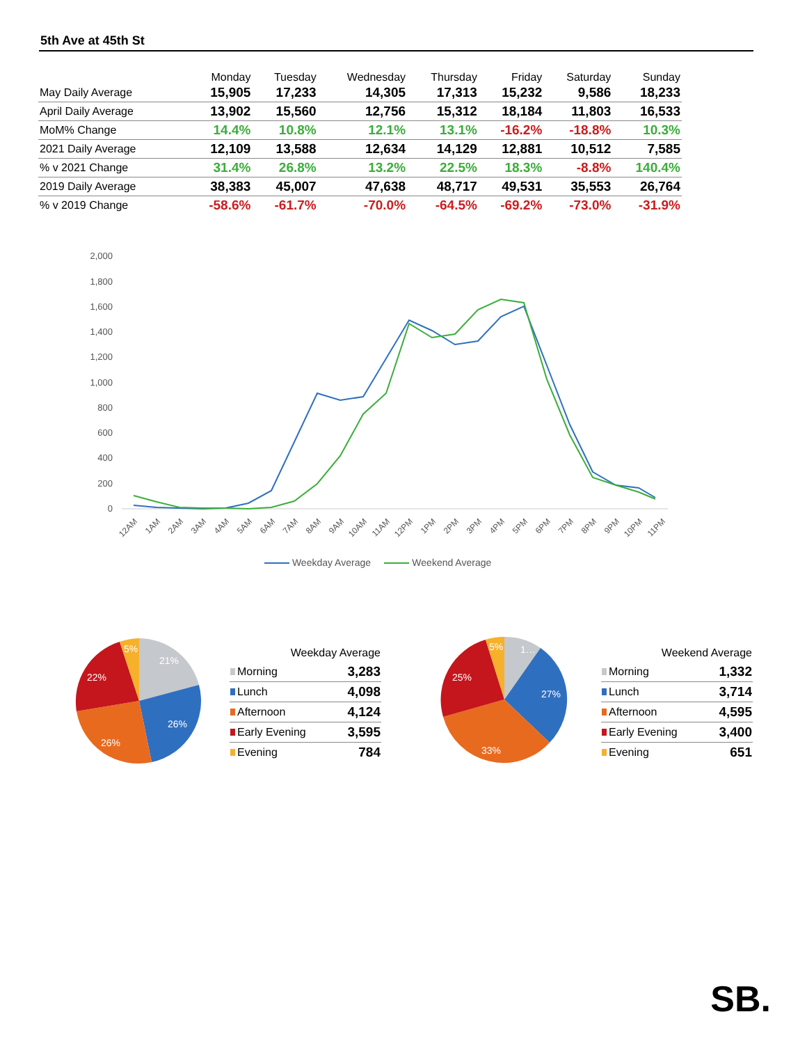5th Ave at 45th St
| | Monday | Tuesday | Wednesday | Thursday | Friday | Saturday | Sunday |
| --- | --- | --- | --- | --- | --- | --- | --- |
| May Daily Average | 15,905 | 17,233 | 14,305 | 17,313 | 15,232 | 9,586 | 18,233 |
| April Daily Average | 13,902 | 15,560 | 12,756 | 15,312 | 18,184 | 11,803 | 16,533 |
| MoM% Change | 14.4% | 10.8% | 12.1% | 13.1% | -16.2% | -18.8% | 10.3% |
| 2021 Daily Average | 12,109 | 13,588 | 12,634 | 14,129 | 12,881 | 10,512 | 7,585 |
| % v 2021 Change | 31.4% | 26.8% | 13.2% | 22.5% | 18.3% | -8.8% | 140.4% |
| 2019 Daily Average | 38,383 | 45,007 | 47,638 | 48,717 | 49,531 | 35,553 | 26,764 |
| % v 2019 Change | -58.6% | -61.7% | -70.0% | -64.5% | -69.2% | -73.0% | -31.9% |
2,000
1,800
1,600
1,400
1,200
1,000
800
600
400
200
0
12AM
1AM
2AM
3AM
4AM
5AM
6AM
7AM
8AM
9AM
10AM
11AM
12PM
1PM
2PM
3PM
4PM
5PM
6PM
7PM
8PM
9PM
10PM
11PM
Weekday Average Weekend Average
21%
26%
26%
22%
5%
| Weekday Average | |
| --- | --- |
| Morning | 3,283 |
| Lunch | 4,098 |
| Afternoon | 4,124 |
| Early Evening | 3,595 |
| Evening | 784 |
1…
27%
33%
25%
5%
| Weekend Average | |
| --- | --- |
| Morning | 1,332 |
| Lunch | 3,714 |
| Afternoon | 4,595 |
| Early Evening | 3,400 |
| Evening | 651 |
SB.